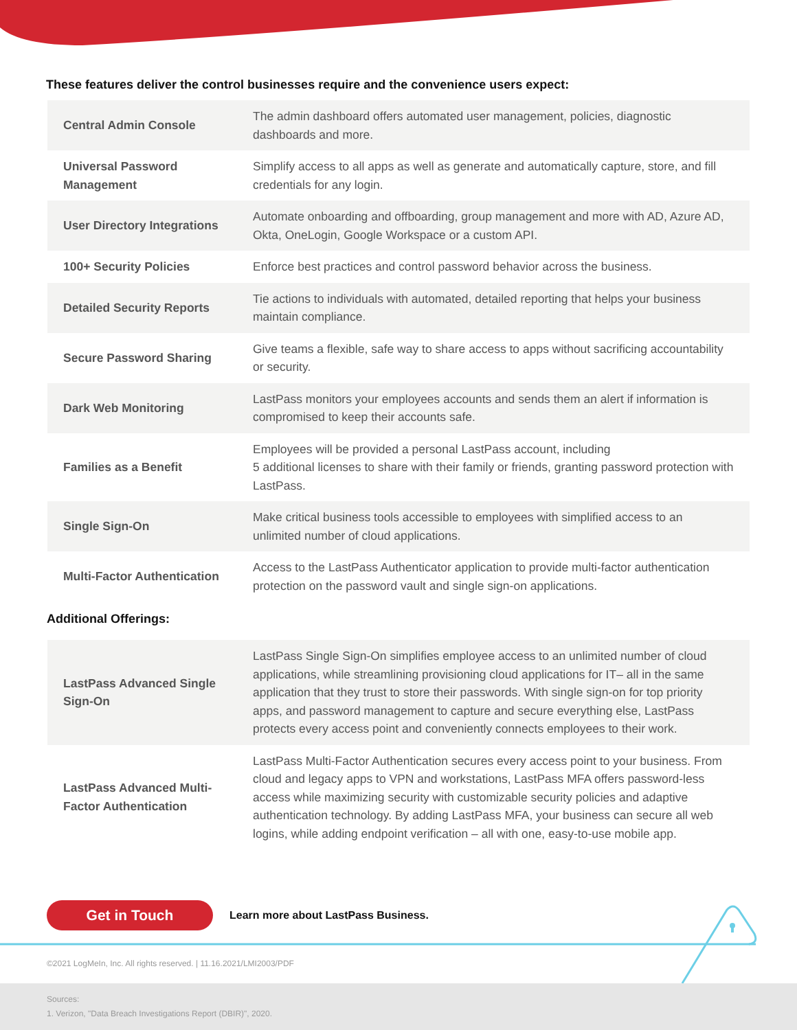These features deliver the control businesses require and the convenience users expect:
| Central Admin Console | The admin dashboard offers automated user management, policies, diagnostic dashboards and more. |
| Universal Password Management | Simplify access to all apps as well as generate and automatically capture, store, and fill credentials for any login. |
| User Directory Integrations | Automate onboarding and offboarding, group management and more with AD, Azure AD, Okta, OneLogin, Google Workspace or a custom API. |
| 100+ Security Policies | Enforce best practices and control password behavior across the business. |
| Detailed Security Reports | Tie actions to individuals with automated, detailed reporting that helps your business maintain compliance. |
| Secure Password Sharing | Give teams a flexible, safe way to share access to apps without sacrificing accountability or security. |
| Dark Web Monitoring | LastPass monitors your employees accounts and sends them an alert if information is compromised to keep their accounts safe. |
| Families as a Benefit | Employees will be provided a personal LastPass account, including 5 additional licenses to share with their family or friends, granting password protection with LastPass. |
| Single Sign-On | Make critical business tools accessible to employees with simplified access to an unlimited number of cloud applications. |
| Multi-Factor Authentication | Access to the LastPass Authenticator application to provide multi-factor authentication protection on the password vault and single sign-on applications. |
Additional Offerings:
| LastPass Advanced Single Sign-On | LastPass Single Sign-On simplifies employee access to an unlimited number of cloud applications, while streamlining provisioning cloud applications for IT– all in the same application that they trust to store their passwords. With single sign-on for top priority apps, and password management to capture and secure everything else, LastPass protects every access point and conveniently connects employees to their work. |
| LastPass Advanced Multi-Factor Authentication | LastPass Multi-Factor Authentication secures every access point to your business. From cloud and legacy apps to VPN and workstations, LastPass MFA offers password-less access while maximizing security with customizable security policies and adaptive authentication technology. By adding LastPass MFA, your business can secure all web logins, while adding endpoint verification – all with one, easy-to-use mobile app. |
Get in Touch Learn more about LastPass Business.
©2021 LogMeIn, Inc. All rights reserved. | 11.16.2021/LMI2003/PDF
Sources:
1. Verizon, "Data Breach Investigations Report (DBIR)", 2020.